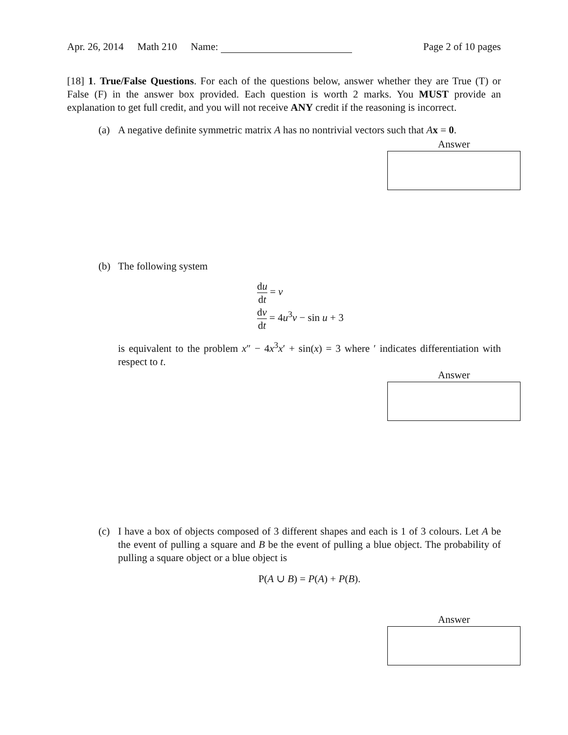Apr. 26, 2014 Math 210 Name: Page 2 of 10 pages
[18] 1. True/False Questions. For each of the questions below, answer whether they are True (T) or False (F) in the answer box provided. Each question is worth 2 marks. You MUST provide an explanation to get full credit, and you will not receive ANY credit if the reasoning is incorrect.
(a) A negative definite symmetric matrix A has no nontrivial vectors such that Ax = 0.
Answer
(b) The following system
du dt = v
dv dt = 4u<sup>3</sup>v − sin u + 3
is equivalent to the problem x″ − 4x<sup>3</sup>x′ + sin(x) = 3 where ′ indicates differentiation with respect to t.
Answer
(c) I have a box of objects composed of 3 different shapes and each is 1 of 3 colours. Let A be the event of pulling a square and B be the event of pulling a blue object. The probability of pulling a square object or a blue object is
P(A ∪ B) = P(A) + P(B).
Answer